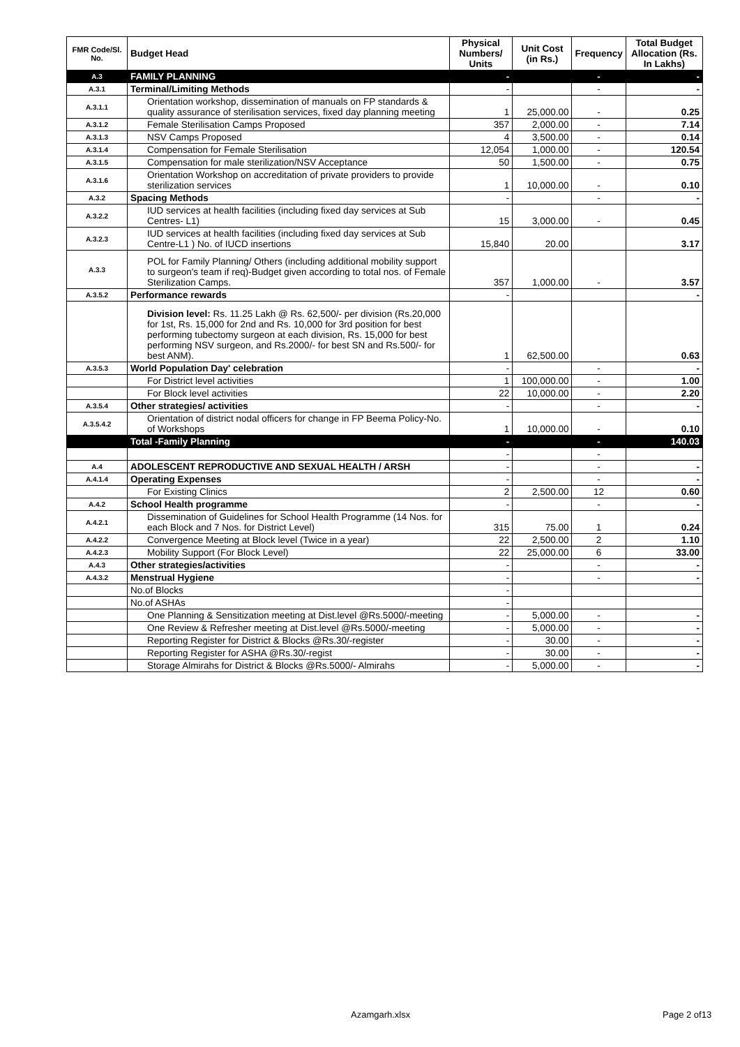| FMR Code/Sl. No. | Budget Head | Physical Numbers/ Units | Unit Cost (in Rs.) | Frequency | Total Budget Allocation (Rs. In Lakhs) |
| --- | --- | --- | --- | --- | --- |
| A.3 | FAMILY PLANNING | - | | - | - |
| A.3.1 | Terminal/Limiting Methods | - | | - | - |
| A.3.1.1 | Orientation workshop, dissemination of manuals on FP standards & quality assurance of sterilisation services, fixed day planning meeting | 1 | 25,000.00 | - | 0.25 |
| A.3.1.2 | Female Sterilisation Camps Proposed | 357 | 2,000.00 | - | 7.14 |
| A.3.1.3 | NSV Camps Proposed | 4 | 3,500.00 | - | 0.14 |
| A.3.1.4 | Compensation for Female Sterilisation | 12,054 | 1,000.00 | - | 120.54 |
| A.3.1.5 | Compensation for male sterilization/NSV Acceptance | 50 | 1,500.00 | - | 0.75 |
| A.3.1.6 | Orientation Workshop on accreditation of private providers to provide sterilization services | 1 | 10,000.00 | - | 0.10 |
| A.3.2 | Spacing Methods | - | | - | - |
| A.3.2.2 | IUD services at health facilities (including fixed day services at Sub Centres- L1) | 15 | 3,000.00 | - | 0.45 |
| A.3.2.3 | IUD services at health facilities (including fixed day services at Sub Centre-L1 ) No. of IUCD insertions | 15,840 | 20.00 | | 3.17 |
| A.3.3 | POL for Family Planning/ Others (including additional mobility support to surgeon's team if req)-Budget given according to total nos. of Female Sterilization Camps. | 357 | 1,000.00 | - | 3.57 |
| A.3.5.2 | Performance rewards | - | | | - |
| | Division level: Rs. 11.25 Lakh @ Rs. 62,500/- per division (Rs.20,000 for 1st, Rs. 15,000 for 2nd and Rs. 10,000 for 3rd position for best performing tubectomy surgeon at each division, Rs. 15,000 for best performing NSV surgeon, and Rs.2000/- for best SN and Rs.500/- for best ANM). | 1 | 62,500.00 | | 0.63 |
| A.3.5.3 | World Population Day' celebration | - | | - | - |
| | For District level activities | 1 | 100,000.00 | - | 1.00 |
| | For Block level activities | 22 | 10,000.00 | - | 2.20 |
| A.3.5.4 | Other strategies/ activities | - | | - | - |
| A.3.5.4.2 | Orientation of district nodal officers for change in FP Beema Policy-No. of Workshops | 1 | 10,000.00 | - | 0.10 |
| | Total -Family Planning | - | | - | 140.03 |
| | | - | | - | |
| A.4 | ADOLESCENT REPRODUCTIVE AND SEXUAL HEALTH / ARSH | - | | - | - |
| A.4.1.4 | Operating Expenses | - | | - | - |
| | For Existing Clinics | 2 | 2,500.00 | 12 | 0.60 |
| A.4.2 | School Health programme | - | | - | - |
| A.4.2.1 | Dissemination of Guidelines for School Health Programme (14 Nos. for each Block and 7 Nos. for District Level) | 315 | 75.00 | 1 | 0.24 |
| A.4.2.2 | Convergence Meeting at Block level (Twice in a year) | 22 | 2,500.00 | 2 | 1.10 |
| A.4.2.3 | Mobility Support (For Block Level) | 22 | 25,000.00 | 6 | 33.00 |
| A.4.3 | Other strategies/activities | - | | - | - |
| A.4.3.2 | Menstrual Hygiene | - | | - | - |
| | No.of Blocks | - | | | |
| | No.of ASHAs | - | | | |
| | One Planning & Sensitization meeting at Dist.level @Rs.5000/-meeting | - | 5,000.00 | - | - |
| | One Review & Refresher meeting at Dist.level @Rs.5000/-meeting | - | 5,000.00 | - | - |
| | Reporting Register for District & Blocks @Rs.30/-register | - | 30.00 | - | - |
| | Reporting Register for ASHA @Rs.30/-regist | - | 30.00 | - | - |
| | Storage Almirahs for District & Blocks @Rs.5000/- Almirahs | - | 5,000.00 | - | - |
Azamgarh.xlsx Page 2 of13